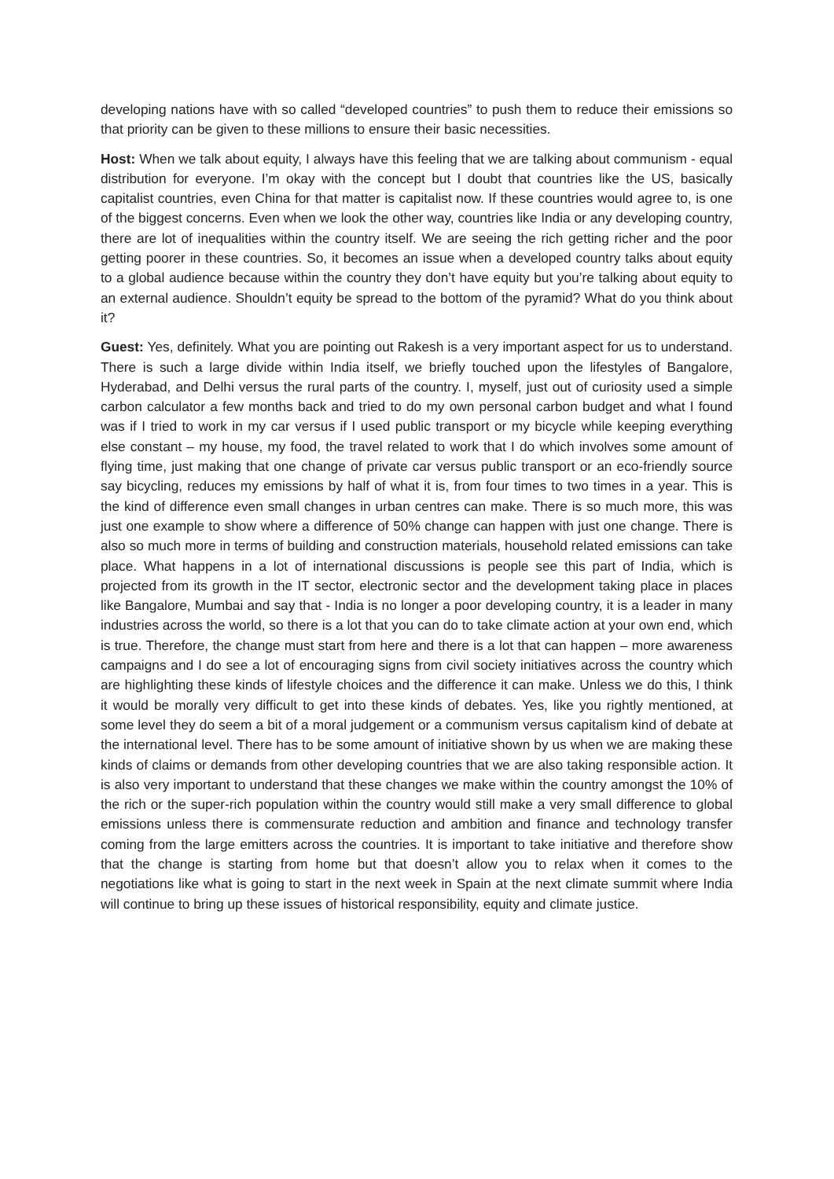developing nations have with so called “developed countries” to push them to reduce their emissions so that priority can be given to these millions to ensure their basic necessities.
Host: When we talk about equity, I always have this feeling that we are talking about communism - equal distribution for everyone. I’m okay with the concept but I doubt that countries like the US, basically capitalist countries, even China for that matter is capitalist now. If these countries would agree to, is one of the biggest concerns. Even when we look the other way, countries like India or any developing country, there are lot of inequalities within the country itself. We are seeing the rich getting richer and the poor getting poorer in these countries. So, it becomes an issue when a developed country talks about equity to a global audience because within the country they don’t have equity but you’re talking about equity to an external audience. Shouldn’t equity be spread to the bottom of the pyramid? What do you think about it?
Guest: Yes, definitely. What you are pointing out Rakesh is a very important aspect for us to understand. There is such a large divide within India itself, we briefly touched upon the lifestyles of Bangalore, Hyderabad, and Delhi versus the rural parts of the country. I, myself, just out of curiosity used a simple carbon calculator a few months back and tried to do my own personal carbon budget and what I found was if I tried to work in my car versus if I used public transport or my bicycle while keeping everything else constant – my house, my food, the travel related to work that I do which involves some amount of flying time, just making that one change of private car versus public transport or an eco-friendly source say bicycling, reduces my emissions by half of what it is, from four times to two times in a year. This is the kind of difference even small changes in urban centres can make. There is so much more, this was just one example to show where a difference of 50% change can happen with just one change. There is also so much more in terms of building and construction materials, household related emissions can take place. What happens in a lot of international discussions is people see this part of India, which is projected from its growth in the IT sector, electronic sector and the development taking place in places like Bangalore, Mumbai and say that - India is no longer a poor developing country, it is a leader in many industries across the world, so there is a lot that you can do to take climate action at your own end, which is true. Therefore, the change must start from here and there is a lot that can happen – more awareness campaigns and I do see a lot of encouraging signs from civil society initiatives across the country which are highlighting these kinds of lifestyle choices and the difference it can make. Unless we do this, I think it would be morally very difficult to get into these kinds of debates. Yes, like you rightly mentioned, at some level they do seem a bit of a moral judgement or a communism versus capitalism kind of debate at the international level. There has to be some amount of initiative shown by us when we are making these kinds of claims or demands from other developing countries that we are also taking responsible action. It is also very important to understand that these changes we make within the country amongst the 10% of the rich or the super-rich population within the country would still make a very small difference to global emissions unless there is commensurate reduction and ambition and finance and technology transfer coming from the large emitters across the countries. It is important to take initiative and therefore show that the change is starting from home but that doesn’t allow you to relax when it comes to the negotiations like what is going to start in the next week in Spain at the next climate summit where India will continue to bring up these issues of historical responsibility, equity and climate justice.